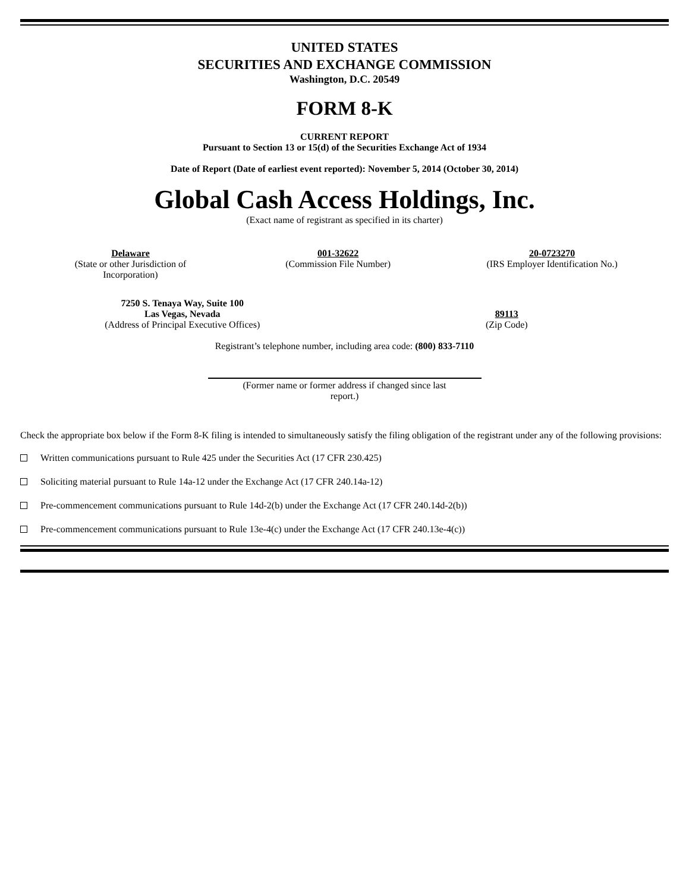UNITED STATES
SECURITIES AND EXCHANGE COMMISSION
Washington, D.C. 20549
FORM 8-K
CURRENT REPORT
Pursuant to Section 13 or 15(d) of the Securities Exchange Act of 1934
Date of Report (Date of earliest event reported): November 5, 2014 (October 30, 2014)
Global Cash Access Holdings, Inc.
(Exact name of registrant as specified in its charter)
| Delaware (State or other Jurisdiction of Incorporation) | 001-32622 (Commission File Number) | 20-0723270 (IRS Employer Identification No.) |
| 7250 S. Tenaya Way, Suite 100 Las Vegas, Nevada (Address of Principal Executive Offices) | 89113 (Zip Code) |
Registrant’s telephone number, including area code: (800) 833-7110
(Former name or former address if changed since last
report.)
Check the appropriate box below if the Form 8-K filing is intended to simultaneously satisfy the filing obligation of the registrant under any of the following provisions:
Written communications pursuant to Rule 425 under the Securities Act (17 CFR 230.425)
Soliciting material pursuant to Rule 14a-12 under the Exchange Act (17 CFR 240.14a-12)
Pre-commencement communications pursuant to Rule 14d-2(b) under the Exchange Act (17 CFR 240.14d-2(b))
Pre-commencement communications pursuant to Rule 13e-4(c) under the Exchange Act (17 CFR 240.13e-4(c))